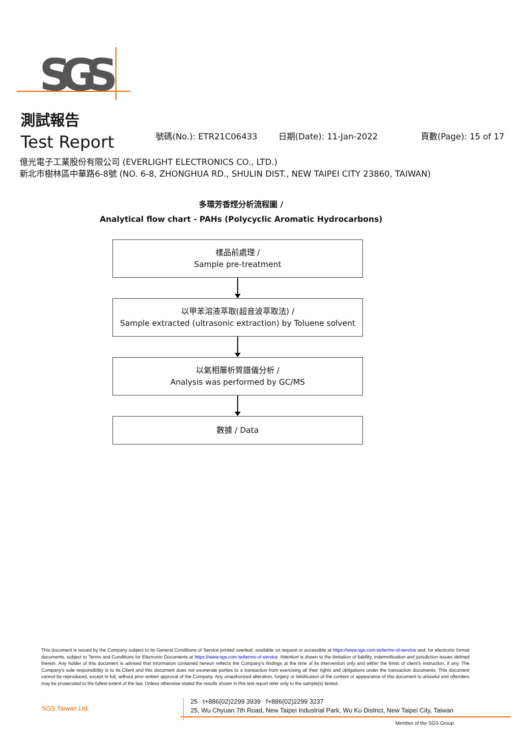SGS
測試報告
Test Report 號碼(No.): ETR21C06433 日期(Date): 11-Jan-2022 頁數(Page): 15 of 17
億光電子工業股份有限公司 (EVERLIGHT ELECTRONICS CO., LTD.)
新北市樹林區中華路6-8號 (NO. 6-8, ZHONGHUA RD., SHULIN DIST., NEW TAIPEI CITY 23860, TAIWAN)
多環芳香烴分析流程圖 /
Analytical flow chart - PAHs (Polycyclic Aromatic Hydrocarbons)
樣品前處理 /
Sample pre-treatment
以甲苯溶液萃取(超音波萃取法) /
Sample extracted (ultrasonic extraction) by Toluene solvent
以氣相層析質譜儀分析 /
Analysis was performed by GC/MS
數據 / Data
This document is issued by the Company subject to its General Conditions of Service printed overleaf, available on request or accessible at https://www.sgs.com.tw/terms-of-service and, for electronic format documents, subject to Terms and Conditions for Electronic Documents at https://www.sgs.com.tw/terms-of-service. Attention is drawn to the limitation of liability, indemnification and jurisdiction issues defined therein. Any holder of this document is advised that information contained hereon reflects the Company's findings at the time of its intervention only and within the limits of client's instruction, if any. The Company's sole responsibility is to its Client and this document does not exonerate parties to a transaction from exercising all their rights and obligations under the transaction documents. This document cannot be reproduced, except in full, without prior written approval of the Company. Any unauthorized alteration, forgery or falsification of the content or appearance of this document is unlawful and offenders may be prosecuted to the fullest extent of the law. Unless otherwise stated the results shown in this test report refer only to the sample(s) tested.
SGS Taiwan Ltd.
25 t+886(02)2299 3939 f+886(02)2299 3237
25, Wu Chyuan 7th Road, New Taipei Industrial Park, Wu Ku District, New Taipei City, Taiwan
Member of the SGS Group